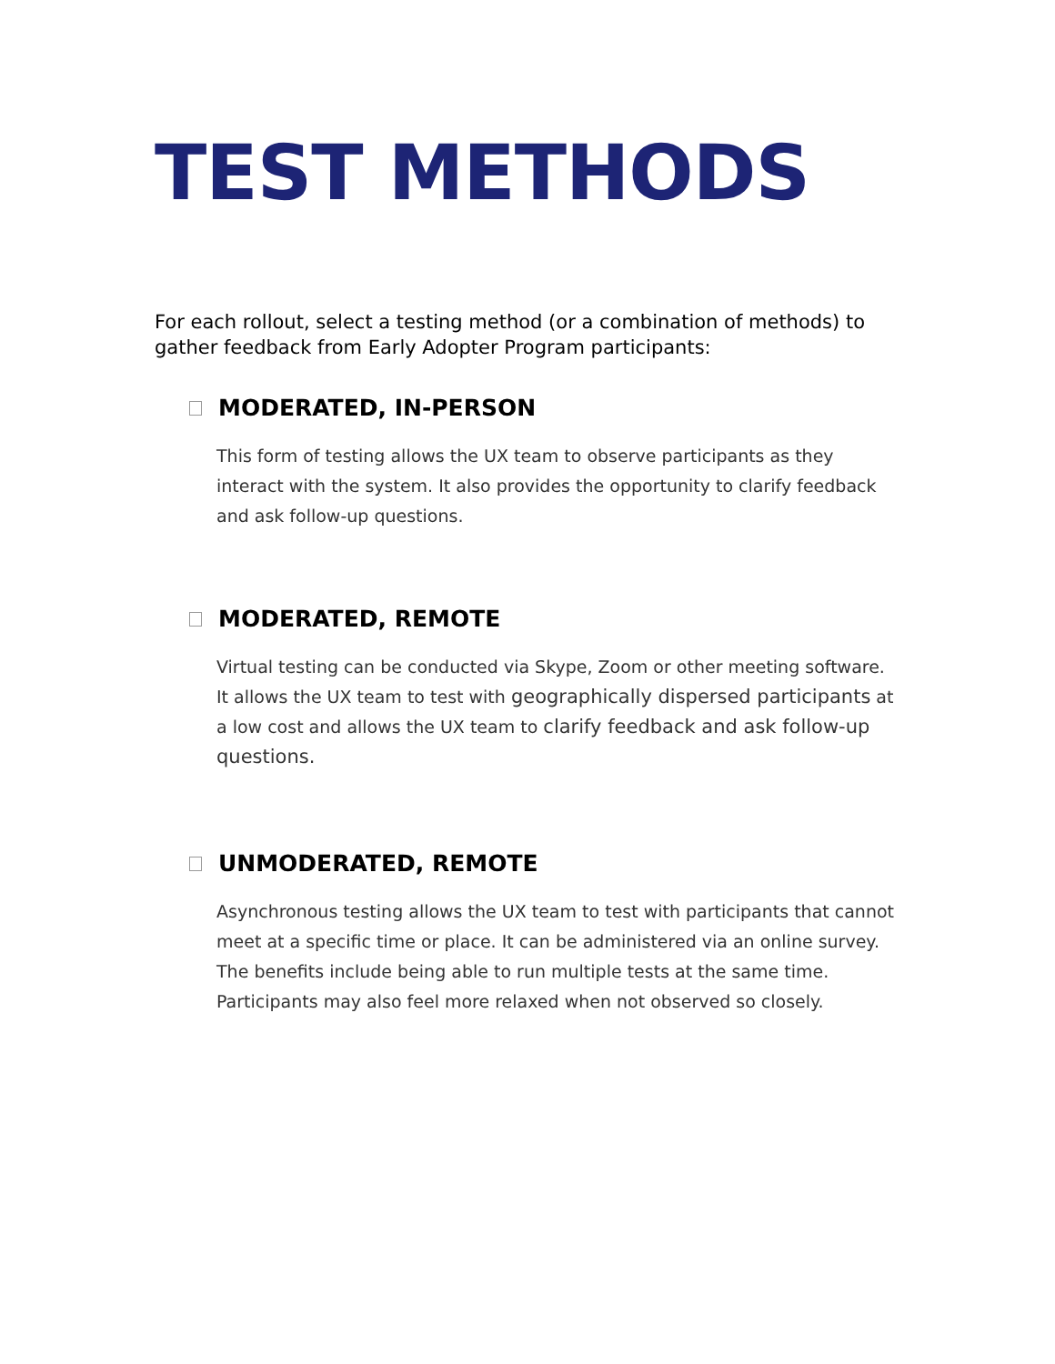TEST METHODS
For each rollout, select a testing method (or a combination of methods) to gather feedback from Early Adopter Program participants:
MODERATED, IN-PERSON
This form of testing allows the UX team to observe participants as they interact with the system. It also provides the opportunity to clarify feedback and ask follow-up questions.
MODERATED, REMOTE
Virtual testing can be conducted via Skype, Zoom or other meeting software. It allows the UX team to test with geographically dispersed participants at a low cost and allows the UX team to clarify feedback and ask follow-up questions.
UNMODERATED, REMOTE
Asynchronous testing allows the UX team to test with participants that cannot meet at a specific time or place. It can be administered via an online survey. The benefits include being able to run multiple tests at the same time. Participants may also feel more relaxed when not observed so closely.